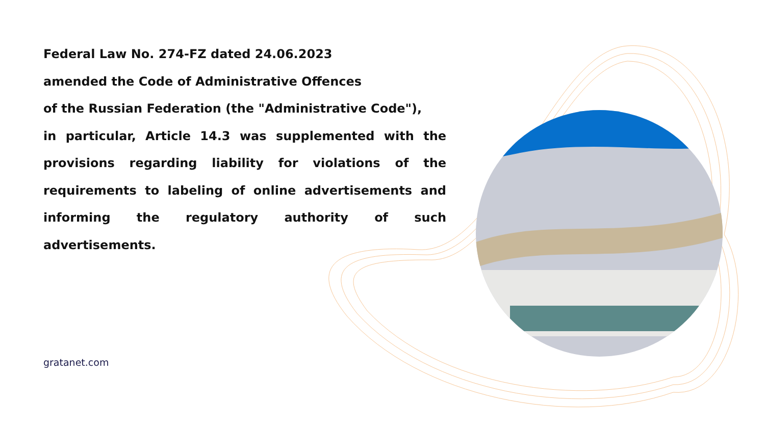Federal Law No. 274-FZ dated 24.06.2023
amended the Code of Administrative Offences
of the Russian Federation (the "Administrative Code"),
in particular, Article 14.3 was supplemented with the provisions regarding liability for violations of the requirements to labeling of online advertisements and informing the regulatory authority of such advertisements.
gratanet.com